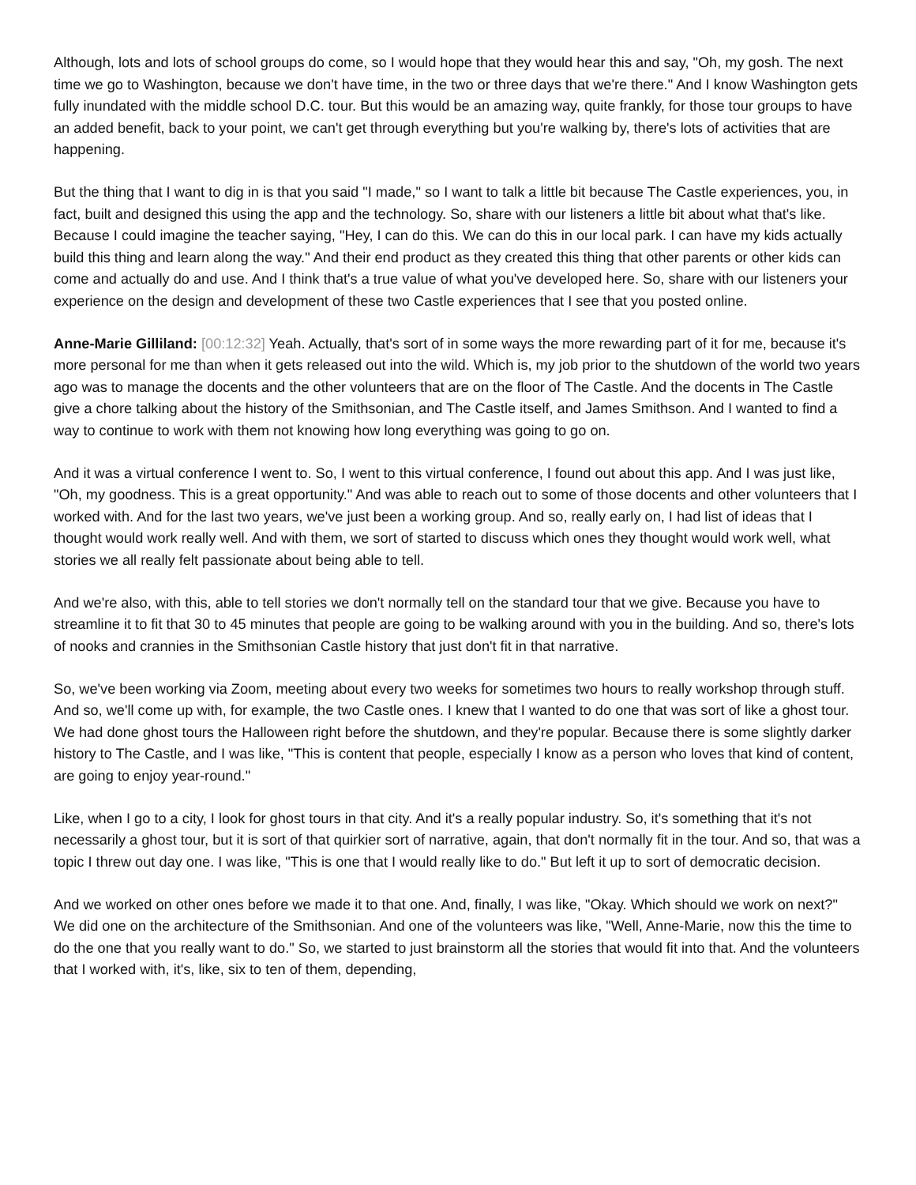Although, lots and lots of school groups do come, so I would hope that they would hear this and say, "Oh, my gosh. The next time we go to Washington, because we don't have time, in the two or three days that we're there." And I know Washington gets fully inundated with the middle school D.C. tour. But this would be an amazing way, quite frankly, for those tour groups to have an added benefit, back to your point, we can't get through everything but you're walking by, there's lots of activities that are happening.
But the thing that I want to dig in is that you said "I made," so I want to talk a little bit because The Castle experiences, you, in fact, built and designed this using the app and the technology. So, share with our listeners a little bit about what that's like. Because I could imagine the teacher saying, "Hey, I can do this. We can do this in our local park. I can have my kids actually build this thing and learn along the way." And their end product as they created this thing that other parents or other kids can come and actually do and use. And I think that's a true value of what you've developed here. So, share with our listeners your experience on the design and development of these two Castle experiences that I see that you posted online.
Anne-Marie Gilliland: [00:12:32] Yeah. Actually, that's sort of in some ways the more rewarding part of it for me, because it's more personal for me than when it gets released out into the wild. Which is, my job prior to the shutdown of the world two years ago was to manage the docents and the other volunteers that are on the floor of The Castle. And the docents in The Castle give a chore talking about the history of the Smithsonian, and The Castle itself, and James Smithson. And I wanted to find a way to continue to work with them not knowing how long everything was going to go on.
And it was a virtual conference I went to. So, I went to this virtual conference, I found out about this app. And I was just like, "Oh, my goodness. This is a great opportunity." And was able to reach out to some of those docents and other volunteers that I worked with. And for the last two years, we've just been a working group. And so, really early on, I had list of ideas that I thought would work really well. And with them, we sort of started to discuss which ones they thought would work well, what stories we all really felt passionate about being able to tell.
And we're also, with this, able to tell stories we don't normally tell on the standard tour that we give. Because you have to streamline it to fit that 30 to 45 minutes that people are going to be walking around with you in the building. And so, there's lots of nooks and crannies in the Smithsonian Castle history that just don't fit in that narrative.
So, we've been working via Zoom, meeting about every two weeks for sometimes two hours to really workshop through stuff. And so, we'll come up with, for example, the two Castle ones. I knew that I wanted to do one that was sort of like a ghost tour. We had done ghost tours the Halloween right before the shutdown, and they're popular. Because there is some slightly darker history to The Castle, and I was like, "This is content that people, especially I know as a person who loves that kind of content, are going to enjoy year-round."
Like, when I go to a city, I look for ghost tours in that city. And it's a really popular industry. So, it's something that it's not necessarily a ghost tour, but it is sort of that quirkier sort of narrative, again, that don't normally fit in the tour. And so, that was a topic I threw out day one. I was like, "This is one that I would really like to do." But left it up to sort of democratic decision.
And we worked on other ones before we made it to that one. And, finally, I was like, "Okay. Which should we work on next?" We did one on the architecture of the Smithsonian. And one of the volunteers was like, "Well, Anne-Marie, now this the time to do the one that you really want to do." So, we started to just brainstorm all the stories that would fit into that. And the volunteers that I worked with, it's, like, six to ten of them, depending,